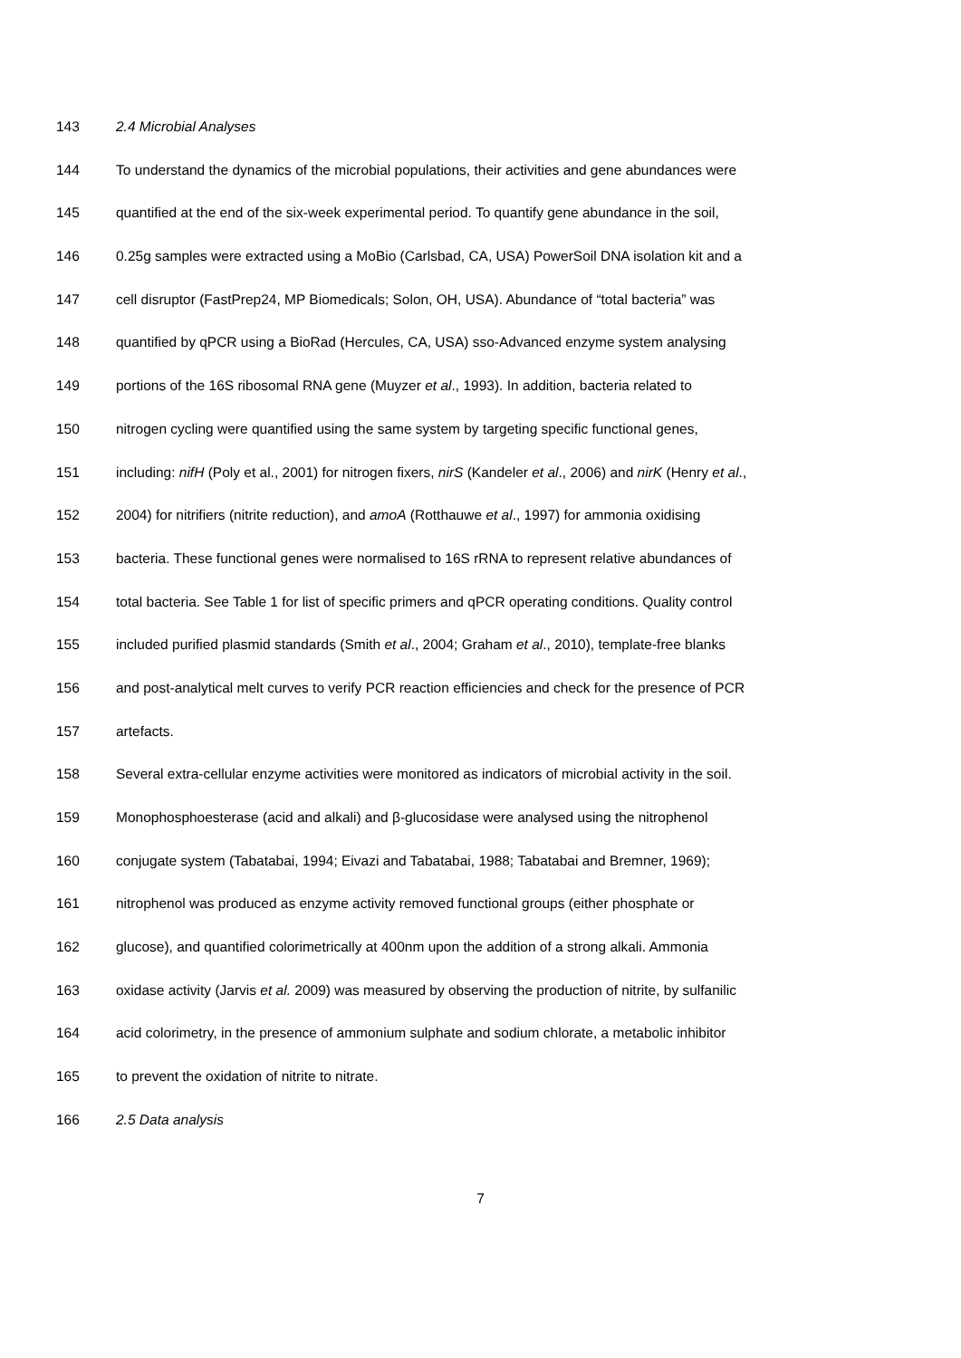143 2.4 Microbial Analyses
144 To understand the dynamics of the microbial populations, their activities and gene abundances were
145 quantified at the end of the six-week experimental period. To quantify gene abundance in the soil,
146 0.25g samples were extracted using a MoBio (Carlsbad, CA, USA) PowerSoil DNA isolation kit and a
147 cell disruptor (FastPrep24, MP Biomedicals; Solon, OH, USA). Abundance of “total bacteria” was
148 quantified by qPCR using a BioRad (Hercules, CA, USA) sso-Advanced enzyme system analysing
149 portions of the 16S ribosomal RNA gene (Muyzer et al., 1993). In addition, bacteria related to
150 nitrogen cycling were quantified using the same system by targeting specific functional genes,
151 including: nifH (Poly et al., 2001) for nitrogen fixers, nirS (Kandeler et al., 2006) and nirK (Henry et al.,
152 2004) for nitrifiers (nitrite reduction), and amoA (Rotthauwe et al., 1997) for ammonia oxidising
153 bacteria. These functional genes were normalised to 16S rRNA to represent relative abundances of
154 total bacteria. See Table 1 for list of specific primers and qPCR operating conditions. Quality control
155 included purified plasmid standards (Smith et al., 2004; Graham et al., 2010), template-free blanks
156 and post-analytical melt curves to verify PCR reaction efficiencies and check for the presence of PCR
157 artefacts.
158 Several extra-cellular enzyme activities were monitored as indicators of microbial activity in the soil.
159 Monophosphoesterase (acid and alkali) and β-glucosidase were analysed using the nitrophenol
160 conjugate system (Tabatabai, 1994; Eivazi and Tabatabai, 1988; Tabatabai and Bremner, 1969);
161 nitrophenol was produced as enzyme activity removed functional groups (either phosphate or
162 glucose), and quantified colorimetrically at 400nm upon the addition of a strong alkali. Ammonia
163 oxidase activity (Jarvis et al. 2009) was measured by observing the production of nitrite, by sulfanilic
164 acid colorimetry, in the presence of ammonium sulphate and sodium chlorate, a metabolic inhibitor
165 to prevent the oxidation of nitrite to nitrate.
166 2.5 Data analysis
7